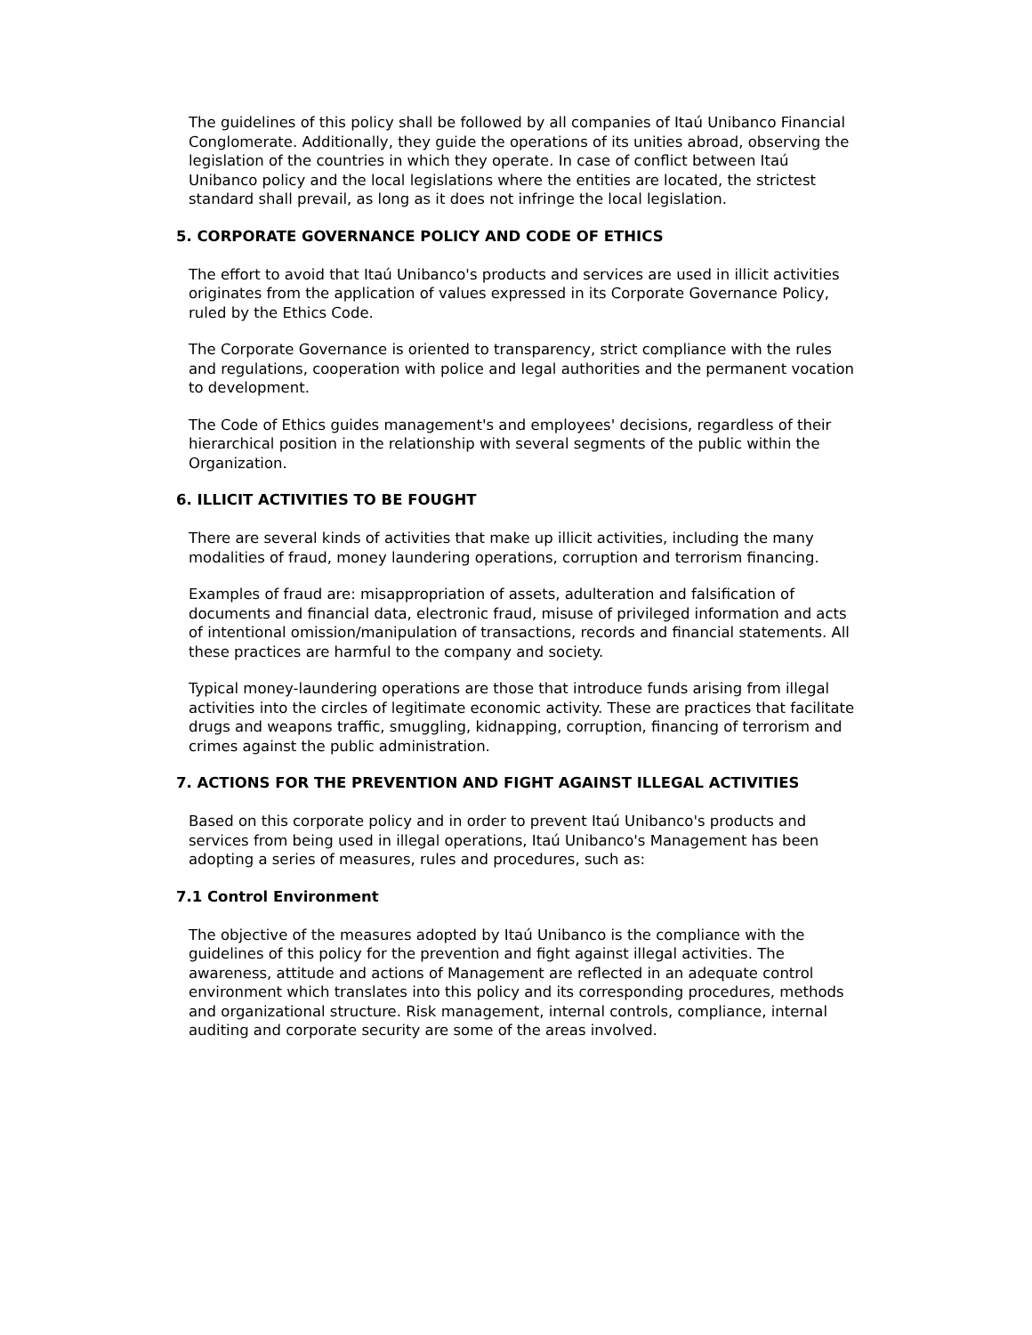The guidelines of this policy shall be followed by all companies of Itaú Unibanco Financial Conglomerate. Additionally, they guide the operations of its unities abroad, observing the legislation of the countries in which they operate. In case of conflict between Itaú Unibanco policy and the local legislations where the entities are located, the strictest standard shall prevail, as long as it does not infringe the local legislation.
5. CORPORATE GOVERNANCE POLICY AND CODE OF ETHICS
The effort to avoid that Itaú Unibanco's products and services are used in illicit activities originates from the application of values expressed in its Corporate Governance Policy, ruled by the Ethics Code.
The Corporate Governance is oriented to transparency, strict compliance with the rules and regulations, cooperation with police and legal authorities and the permanent vocation to development.
The Code of Ethics guides management's and employees' decisions, regardless of their hierarchical position in the relationship with several segments of the public within the Organization.
6. ILLICIT ACTIVITIES TO BE FOUGHT
There are several kinds of activities that make up illicit activities, including the many modalities of fraud, money laundering operations, corruption and terrorism financing.
Examples of fraud are: misappropriation of assets, adulteration and falsification of documents and financial data, electronic fraud, misuse of privileged information and acts of intentional omission/manipulation of transactions, records and financial statements. All these practices are harmful to the company and society.
Typical money-laundering operations are those that introduce funds arising from illegal activities into the circles of legitimate economic activity. These are practices that facilitate drugs and weapons traffic, smuggling, kidnapping, corruption, financing of terrorism and crimes against the public administration.
7. ACTIONS FOR THE PREVENTION AND FIGHT AGAINST ILLEGAL ACTIVITIES
Based on this corporate policy and in order to prevent Itaú Unibanco's products and services from being used in illegal operations, Itaú Unibanco's Management has been adopting a series of measures, rules and procedures, such as:
7.1 Control Environment
The objective of the measures adopted by Itaú Unibanco is the compliance with the guidelines of this policy for the prevention and fight against illegal activities. The awareness, attitude and actions of Management are reflected in an adequate control environment which translates into this policy and its corresponding procedures, methods and organizational structure. Risk management, internal controls, compliance, internal auditing and corporate security are some of the areas involved.